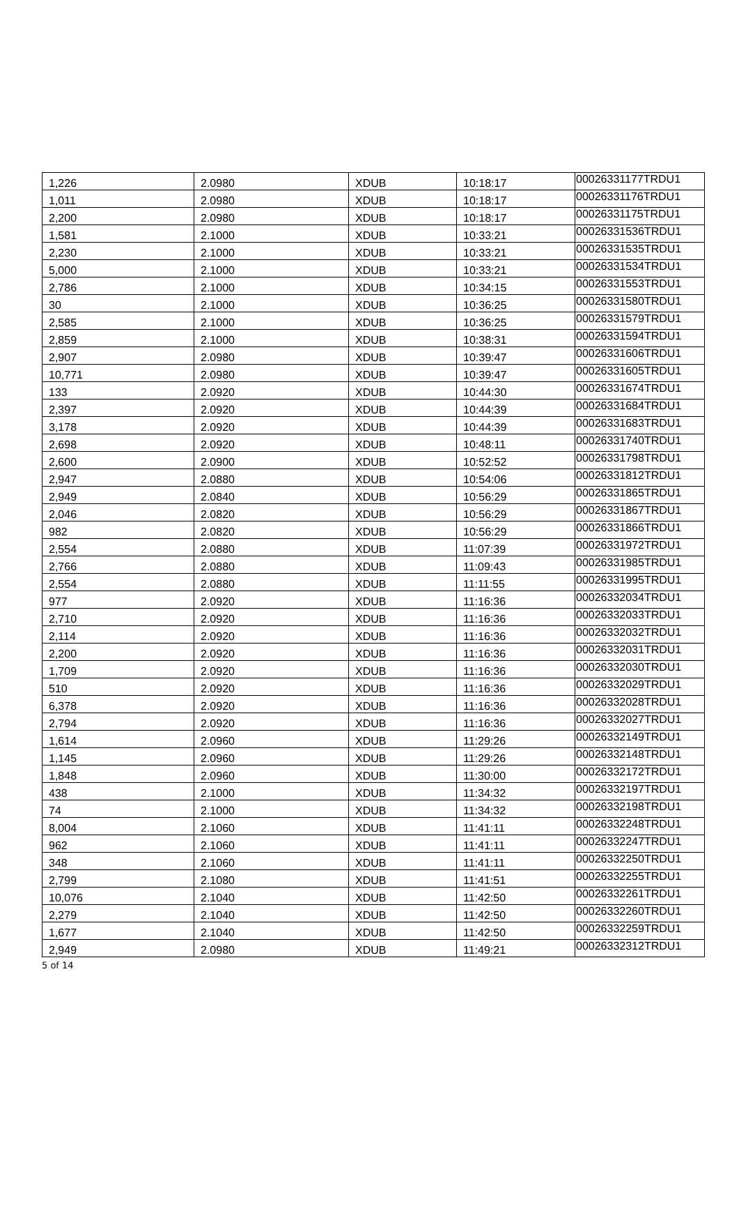| 1,226 | 2.0980 | XDUB | 10:18:17 | 00026331177TRDU1 |
| 1,011 | 2.0980 | XDUB | 10:18:17 | 00026331176TRDU1 |
| 2,200 | 2.0980 | XDUB | 10:18:17 | 00026331175TRDU1 |
| 1,581 | 2.1000 | XDUB | 10:33:21 | 00026331536TRDU1 |
| 2,230 | 2.1000 | XDUB | 10:33:21 | 00026331535TRDU1 |
| 5,000 | 2.1000 | XDUB | 10:33:21 | 00026331534TRDU1 |
| 2,786 | 2.1000 | XDUB | 10:34:15 | 00026331553TRDU1 |
| 30 | 2.1000 | XDUB | 10:36:25 | 00026331580TRDU1 |
| 2,585 | 2.1000 | XDUB | 10:36:25 | 00026331579TRDU1 |
| 2,859 | 2.1000 | XDUB | 10:38:31 | 00026331594TRDU1 |
| 2,907 | 2.0980 | XDUB | 10:39:47 | 00026331606TRDU1 |
| 10,771 | 2.0980 | XDUB | 10:39:47 | 00026331605TRDU1 |
| 133 | 2.0920 | XDUB | 10:44:30 | 00026331674TRDU1 |
| 2,397 | 2.0920 | XDUB | 10:44:39 | 00026331684TRDU1 |
| 3,178 | 2.0920 | XDUB | 10:44:39 | 00026331683TRDU1 |
| 2,698 | 2.0920 | XDUB | 10:48:11 | 00026331740TRDU1 |
| 2,600 | 2.0900 | XDUB | 10:52:52 | 00026331798TRDU1 |
| 2,947 | 2.0880 | XDUB | 10:54:06 | 00026331812TRDU1 |
| 2,949 | 2.0840 | XDUB | 10:56:29 | 00026331865TRDU1 |
| 2,046 | 2.0820 | XDUB | 10:56:29 | 00026331867TRDU1 |
| 982 | 2.0820 | XDUB | 10:56:29 | 00026331866TRDU1 |
| 2,554 | 2.0880 | XDUB | 11:07:39 | 00026331972TRDU1 |
| 2,766 | 2.0880 | XDUB | 11:09:43 | 00026331985TRDU1 |
| 2,554 | 2.0880 | XDUB | 11:11:55 | 00026331995TRDU1 |
| 977 | 2.0920 | XDUB | 11:16:36 | 00026332034TRDU1 |
| 2,710 | 2.0920 | XDUB | 11:16:36 | 00026332033TRDU1 |
| 2,114 | 2.0920 | XDUB | 11:16:36 | 00026332032TRDU1 |
| 2,200 | 2.0920 | XDUB | 11:16:36 | 00026332031TRDU1 |
| 1,709 | 2.0920 | XDUB | 11:16:36 | 00026332030TRDU1 |
| 510 | 2.0920 | XDUB | 11:16:36 | 00026332029TRDU1 |
| 6,378 | 2.0920 | XDUB | 11:16:36 | 00026332028TRDU1 |
| 2,794 | 2.0920 | XDUB | 11:16:36 | 00026332027TRDU1 |
| 1,614 | 2.0960 | XDUB | 11:29:26 | 00026332149TRDU1 |
| 1,145 | 2.0960 | XDUB | 11:29:26 | 00026332148TRDU1 |
| 1,848 | 2.0960 | XDUB | 11:30:00 | 00026332172TRDU1 |
| 438 | 2.1000 | XDUB | 11:34:32 | 00026332197TRDU1 |
| 74 | 2.1000 | XDUB | 11:34:32 | 00026332198TRDU1 |
| 8,004 | 2.1060 | XDUB | 11:41:11 | 00026332248TRDU1 |
| 962 | 2.1060 | XDUB | 11:41:11 | 00026332247TRDU1 |
| 348 | 2.1060 | XDUB | 11:41:11 | 00026332250TRDU1 |
| 2,799 | 2.1080 | XDUB | 11:41:51 | 00026332255TRDU1 |
| 10,076 | 2.1040 | XDUB | 11:42:50 | 00026332261TRDU1 |
| 2,279 | 2.1040 | XDUB | 11:42:50 | 00026332260TRDU1 |
| 1,677 | 2.1040 | XDUB | 11:42:50 | 00026332259TRDU1 |
| 2,949 | 2.0980 | XDUB | 11:49:21 | 00026332312TRDU1 |
5 of 14